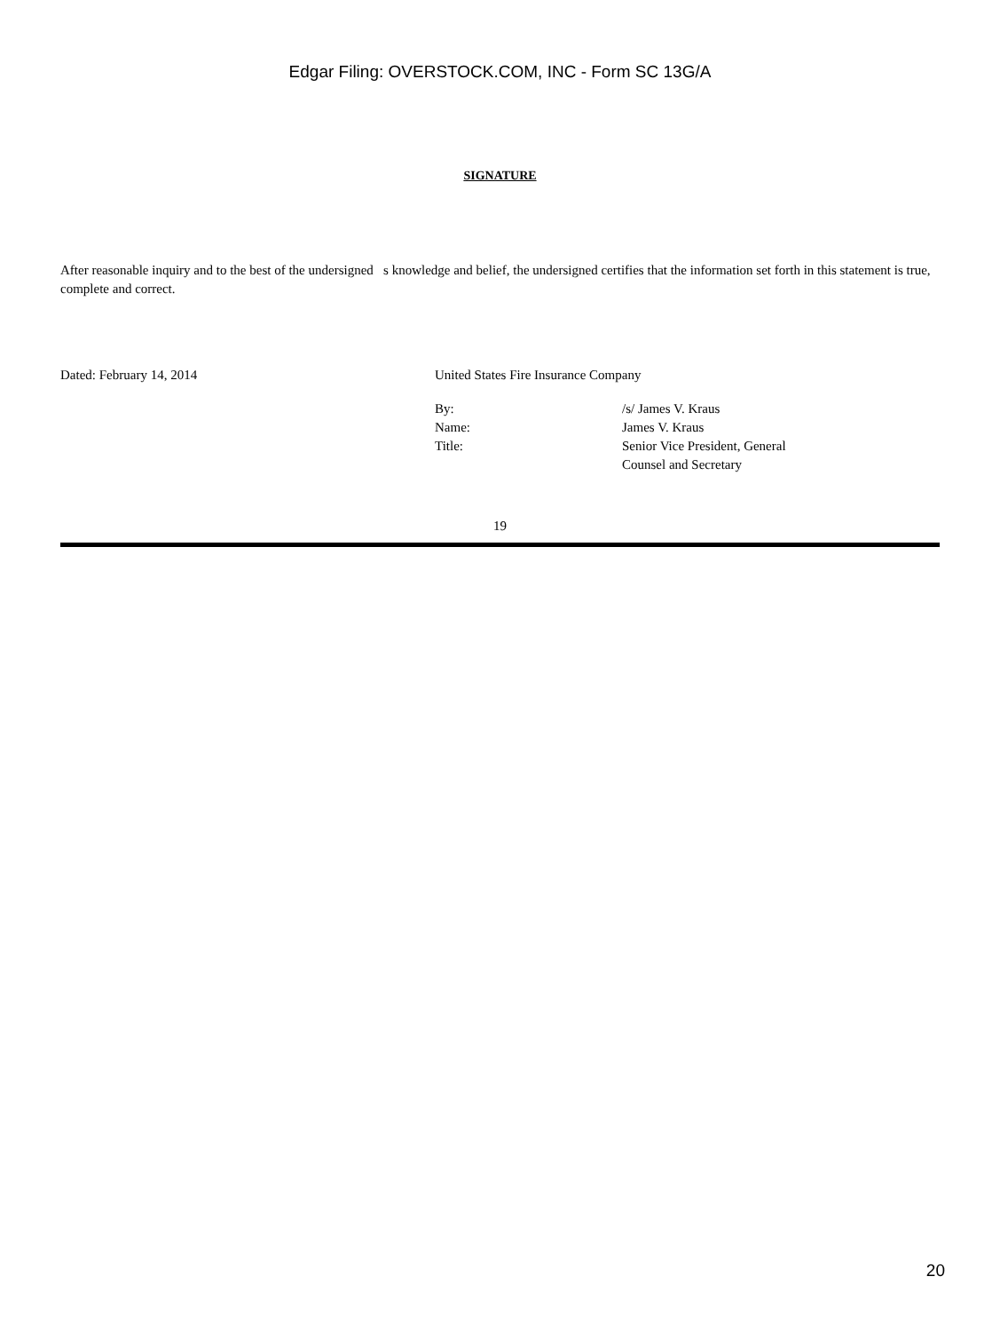Edgar Filing: OVERSTOCK.COM, INC - Form SC 13G/A
SIGNATURE
After reasonable inquiry and to the best of the undersigned s knowledge and belief, the undersigned certifies that the information set forth in this statement is true, complete and correct.
Dated: February 14, 2014 United States Fire Insurance Company
| By: | /s/ James V. Kraus |
| Name: | James V. Kraus |
| Title: | Senior Vice President, General Counsel and Secretary |
19
20